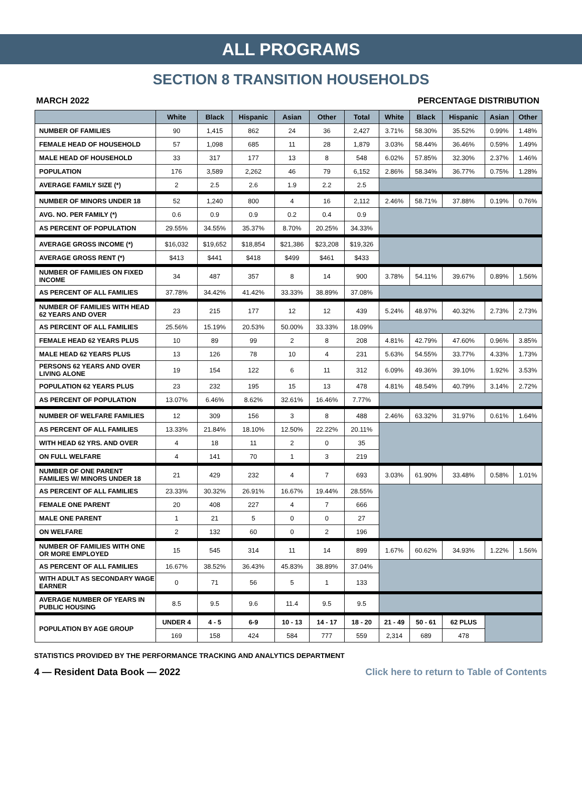ALL PROGRAMS
SECTION 8 TRANSITION HOUSEHOLDS
MARCH 2022 PERCENTAGE DISTRIBUTION
| | White | Black | Hispanic | Asian | Other | Total | White | Black | Hispanic | Asian | Other |
| --- | --- | --- | --- | --- | --- | --- | --- | --- | --- | --- | --- |
| NUMBER OF FAMILIES | 90 | 1,415 | 862 | 24 | 36 | 2,427 | 3.71% | 58.30% | 35.52% | 0.99% | 1.48% |
| FEMALE HEAD OF HOUSEHOLD | 57 | 1,098 | 685 | 11 | 28 | 1,879 | 3.03% | 58.44% | 36.46% | 0.59% | 1.49% |
| MALE HEAD OF HOUSEHOLD | 33 | 317 | 177 | 13 | 8 | 548 | 6.02% | 57.85% | 32.30% | 2.37% | 1.46% |
| POPULATION | 176 | 3,589 | 2,262 | 46 | 79 | 6,152 | 2.86% | 58.34% | 36.77% | 0.75% | 1.28% |
| AVERAGE FAMILY SIZE (*) | 2 | 2.5 | 2.6 | 1.9 | 2.2 | 2.5 | | | | | |
| NUMBER OF MINORS UNDER 18 | 52 | 1,240 | 800 | 4 | 16 | 2,112 | 2.46% | 58.71% | 37.88% | 0.19% | 0.76% |
| AVG. NO. PER FAMILY (*) | 0.6 | 0.9 | 0.9 | 0.2 | 0.4 | 0.9 | | | | | |
| AS PERCENT OF POPULATION | 29.55% | 34.55% | 35.37% | 8.70% | 20.25% | 34.33% | | | | | |
| AVERAGE GROSS INCOME (*) | $16,032 | $19,652 | $18,854 | $21,386 | $23,208 | $19,326 | | | | | |
| AVERAGE GROSS RENT (*) | $413 | $441 | $418 | $499 | $461 | $433 | | | | | |
| NUMBER OF FAMILIES ON FIXED INCOME | 34 | 487 | 357 | 8 | 14 | 900 | 3.78% | 54.11% | 39.67% | 0.89% | 1.56% |
| AS PERCENT OF ALL FAMILIES | 37.78% | 34.42% | 41.42% | 33.33% | 38.89% | 37.08% | | | | | |
| NUMBER OF FAMILIES WITH HEAD 62 YEARS AND OVER | 23 | 215 | 177 | 12 | 12 | 439 | 5.24% | 48.97% | 40.32% | 2.73% | 2.73% |
| AS PERCENT OF ALL FAMILIES | 25.56% | 15.19% | 20.53% | 50.00% | 33.33% | 18.09% | | | | | |
| FEMALE HEAD 62 YEARS PLUS | 10 | 89 | 99 | 2 | 8 | 208 | 4.81% | 42.79% | 47.60% | 0.96% | 3.85% |
| MALE HEAD 62 YEARS PLUS | 13 | 126 | 78 | 10 | 4 | 231 | 5.63% | 54.55% | 33.77% | 4.33% | 1.73% |
| PERSONS 62 YEARS AND OVER LIVING ALONE | 19 | 154 | 122 | 6 | 11 | 312 | 6.09% | 49.36% | 39.10% | 1.92% | 3.53% |
| POPULATION 62 YEARS PLUS | 23 | 232 | 195 | 15 | 13 | 478 | 4.81% | 48.54% | 40.79% | 3.14% | 2.72% |
| AS PERCENT OF POPULATION | 13.07% | 6.46% | 8.62% | 32.61% | 16.46% | 7.77% | | | | | |
| NUMBER OF WELFARE FAMILIES | 12 | 309 | 156 | 3 | 8 | 488 | 2.46% | 63.32% | 31.97% | 0.61% | 1.64% |
| AS PERCENT OF ALL FAMILIES | 13.33% | 21.84% | 18.10% | 12.50% | 22.22% | 20.11% | | | | | |
| WITH HEAD 62 YRS. AND OVER | 4 | 18 | 11 | 2 | 0 | 35 | | | | | |
| ON FULL WELFARE | 4 | 141 | 70 | 1 | 3 | 219 | | | | | |
| NUMBER OF ONE PARENT FAMILIES W/ MINORS UNDER 18 | 21 | 429 | 232 | 4 | 7 | 693 | 3.03% | 61.90% | 33.48% | 0.58% | 1.01% |
| AS PERCENT OF ALL FAMILIES | 23.33% | 30.32% | 26.91% | 16.67% | 19.44% | 28.55% | | | | | |
| FEMALE ONE PARENT | 20 | 408 | 227 | 4 | 7 | 666 | | | | | |
| MALE ONE PARENT | 1 | 21 | 5 | 0 | 0 | 27 | | | | | |
| ON WELFARE | 2 | 132 | 60 | 0 | 2 | 196 | | | | | |
| NUMBER OF FAMILIES WITH ONE OR MORE EMPLOYED | 15 | 545 | 314 | 11 | 14 | 899 | 1.67% | 60.62% | 34.93% | 1.22% | 1.56% |
| AS PERCENT OF ALL FAMILIES | 16.67% | 38.52% | 36.43% | 45.83% | 38.89% | 37.04% | | | | | |
| WITH ADULT AS SECONDARY WAGE EARNER | 0 | 71 | 56 | 5 | 1 | 133 | | | | | |
| AVERAGE NUMBER OF YEARS IN PUBLIC HOUSING | 8.5 | 9.5 | 9.6 | 11.4 | 9.5 | 9.5 | | | | | |
| POPULATION BY AGE GROUP | UNDER 4 | 4 - 5 | 6-9 | 10 - 13 | 14 - 17 | 18 - 20 | 21 - 49 | 50 - 61 | 62 PLUS | | |
| | 169 | 158 | 424 | 584 | 777 | 559 | 2,314 | 689 | 478 | | |
STATISTICS PROVIDED BY THE PERFORMANCE TRACKING AND ANALYTICS DEPARTMENT
4 — Resident Data Book — 2022 Click here to return to Table of Contents